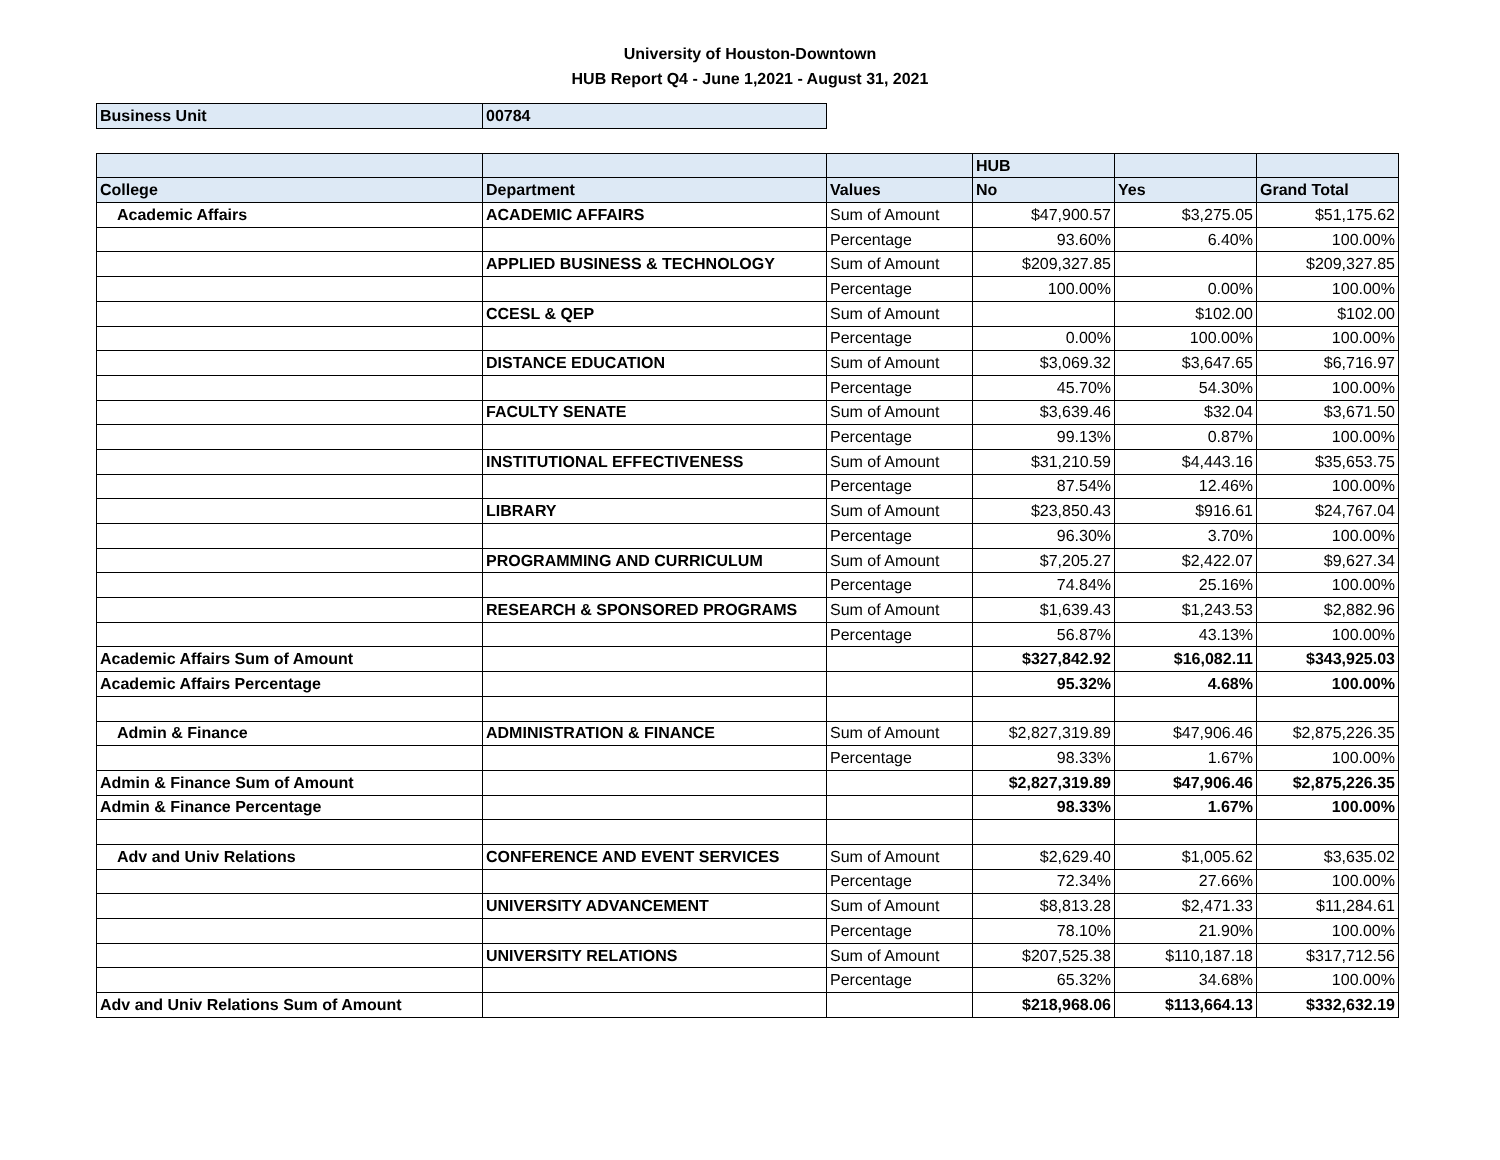University of Houston-Downtown
HUB Report Q4 - June 1,2021 - August 31, 2021
| Business Unit | 00784 |
| | | | HUB | | |
| College | Department | Values | No | Yes | Grand Total |
| Academic Affairs | ACADEMIC AFFAIRS | Sum of Amount | $47,900.57 | $3,275.05 | $51,175.62 |
| | | Percentage | 93.60% | 6.40% | 100.00% |
| | APPLIED BUSINESS & TECHNOLOGY | Sum of Amount | $209,327.85 | | $209,327.85 |
| | | Percentage | 100.00% | 0.00% | 100.00% |
| | CCESL & QEP | Sum of Amount | | $102.00 | $102.00 |
| | | Percentage | 0.00% | 100.00% | 100.00% |
| | DISTANCE EDUCATION | Sum of Amount | $3,069.32 | $3,647.65 | $6,716.97 |
| | | Percentage | 45.70% | 54.30% | 100.00% |
| | FACULTY SENATE | Sum of Amount | $3,639.46 | $32.04 | $3,671.50 |
| | | Percentage | 99.13% | 0.87% | 100.00% |
| | INSTITUTIONAL EFFECTIVENESS | Sum of Amount | $31,210.59 | $4,443.16 | $35,653.75 |
| | | Percentage | 87.54% | 12.46% | 100.00% |
| | LIBRARY | Sum of Amount | $23,850.43 | $916.61 | $24,767.04 |
| | | Percentage | 96.30% | 3.70% | 100.00% |
| | PROGRAMMING AND CURRICULUM | Sum of Amount | $7,205.27 | $2,422.07 | $9,627.34 |
| | | Percentage | 74.84% | 25.16% | 100.00% |
| | RESEARCH & SPONSORED PROGRAMS | Sum of Amount | $1,639.43 | $1,243.53 | $2,882.96 |
| | | Percentage | 56.87% | 43.13% | 100.00% |
| Academic Affairs Sum of Amount | | | $327,842.92 | $16,082.11 | $343,925.03 |
| Academic Affairs Percentage | | | 95.32% | 4.68% | 100.00% |
| Admin & Finance | ADMINISTRATION & FINANCE | Sum of Amount | $2,827,319.89 | $47,906.46 | $2,875,226.35 |
| | | Percentage | 98.33% | 1.67% | 100.00% |
| Admin & Finance Sum of Amount | | | $2,827,319.89 | $47,906.46 | $2,875,226.35 |
| Admin & Finance Percentage | | | 98.33% | 1.67% | 100.00% |
| Adv and Univ Relations | CONFERENCE AND EVENT SERVICES | Sum of Amount | $2,629.40 | $1,005.62 | $3,635.02 |
| | | Percentage | 72.34% | 27.66% | 100.00% |
| | UNIVERSITY ADVANCEMENT | Sum of Amount | $8,813.28 | $2,471.33 | $11,284.61 |
| | | Percentage | 78.10% | 21.90% | 100.00% |
| | UNIVERSITY RELATIONS | Sum of Amount | $207,525.38 | $110,187.18 | $317,712.56 |
| | | Percentage | 65.32% | 34.68% | 100.00% |
| Adv and Univ Relations Sum of Amount | | | $218,968.06 | $113,664.13 | $332,632.19 |